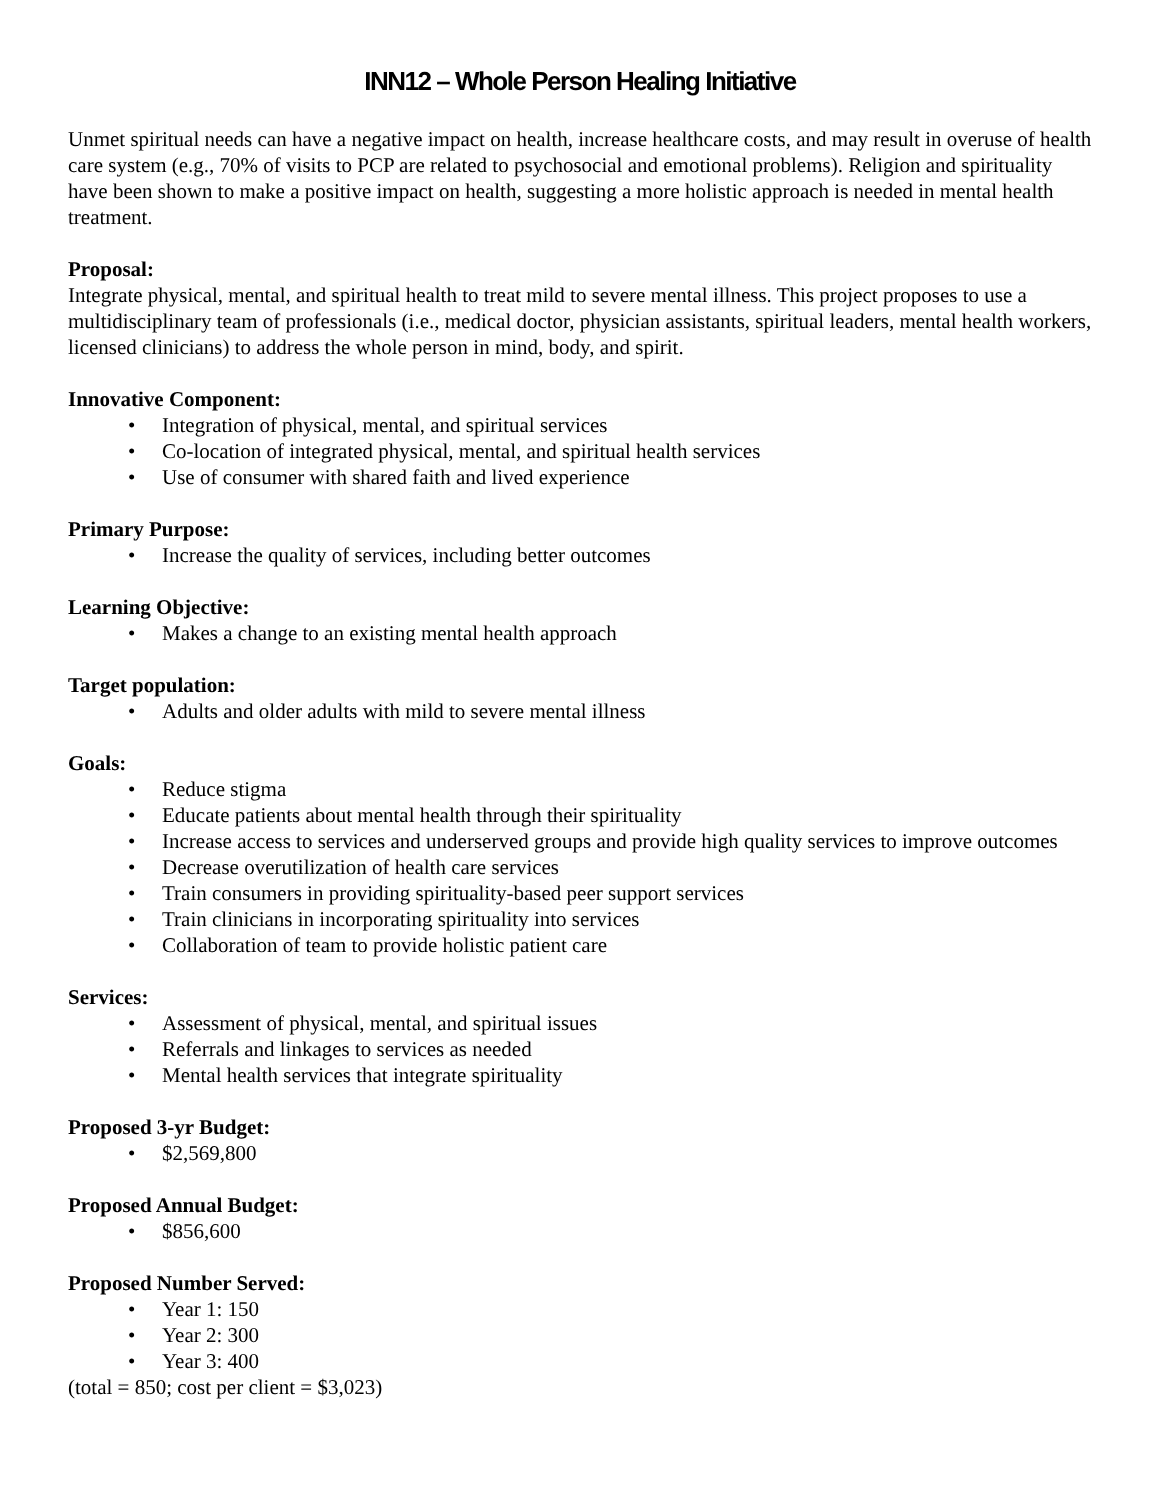INN12 – Whole Person Healing Initiative
Unmet spiritual needs can have a negative impact on health, increase healthcare costs, and may result in overuse of health care system (e.g., 70% of visits to PCP are related to psychosocial and emotional problems). Religion and spirituality have been shown to make a positive impact on health, suggesting a more holistic approach is needed in mental health treatment.
Proposal:
Integrate physical, mental, and spiritual health to treat mild to severe mental illness. This project proposes to use a multidisciplinary team of professionals (i.e., medical doctor, physician assistants, spiritual leaders, mental health workers, licensed clinicians) to address the whole person in mind, body, and spirit.
Innovative Component:
• Integration of physical, mental, and spiritual services
• Co-location of integrated physical, mental, and spiritual health services
• Use of consumer with shared faith and lived experience
Primary Purpose:
• Increase the quality of services, including better outcomes
Learning Objective:
• Makes a change to an existing mental health approach
Target population:
• Adults and older adults with mild to severe mental illness
Goals:
• Reduce stigma
• Educate patients about mental health through their spirituality
• Increase access to services and underserved groups and provide high quality services to improve outcomes
• Decrease overutilization of health care services
• Train consumers in providing spirituality-based peer support services
• Train clinicians in incorporating spirituality into services
• Collaboration of team to provide holistic patient care
Services:
• Assessment of physical, mental, and spiritual issues
• Referrals and linkages to services as needed
• Mental health services that integrate spirituality
Proposed 3-yr Budget:
• $2,569,800
Proposed Annual Budget:
• $856,600
Proposed Number Served:
• Year 1: 150
• Year 2: 300
• Year 3: 400
(total = 850; cost per client = $3,023)